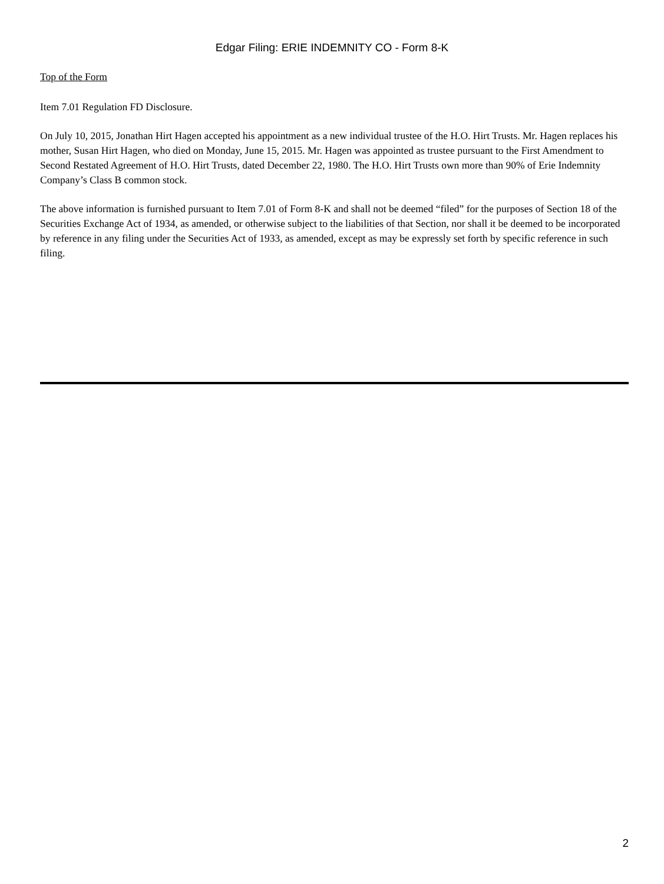Edgar Filing: ERIE INDEMNITY CO - Form 8-K
Top of the Form
Item 7.01 Regulation FD Disclosure.
On July 10, 2015, Jonathan Hirt Hagen accepted his appointment as a new individual trustee of the H.O. Hirt Trusts. Mr. Hagen replaces his mother, Susan Hirt Hagen, who died on Monday, June 15, 2015. Mr. Hagen was appointed as trustee pursuant to the First Amendment to Second Restated Agreement of H.O. Hirt Trusts, dated December 22, 1980. The H.O. Hirt Trusts own more than 90% of Erie Indemnity Company’s Class B common stock.
The above information is furnished pursuant to Item 7.01 of Form 8-K and shall not be deemed “filed” for the purposes of Section 18 of the Securities Exchange Act of 1934, as amended, or otherwise subject to the liabilities of that Section, nor shall it be deemed to be incorporated by reference in any filing under the Securities Act of 1933, as amended, except as may be expressly set forth by specific reference in such filing.
2